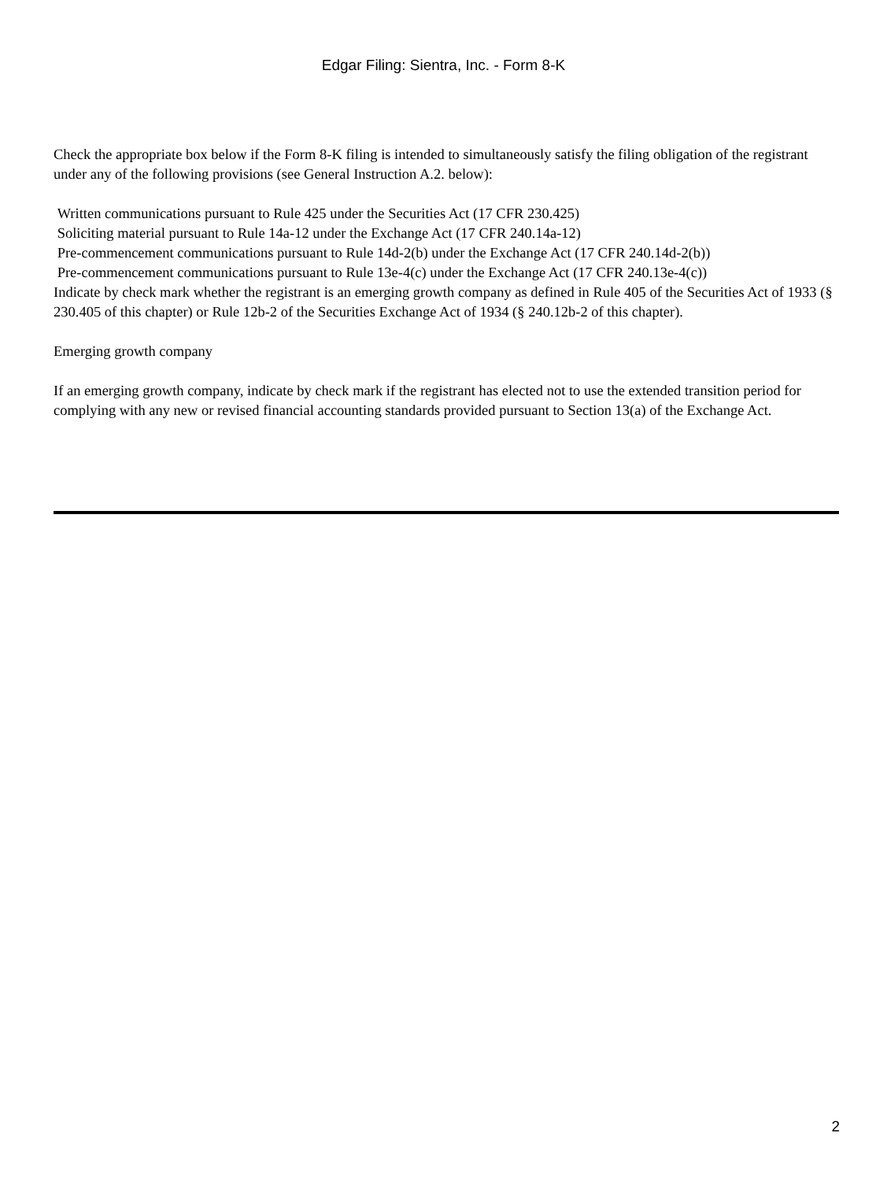Edgar Filing: Sientra, Inc. - Form 8-K
Check the appropriate box below if the Form 8-K filing is intended to simultaneously satisfy the filing obligation of the registrant under any of the following provisions (see General Instruction A.2. below):
Written communications pursuant to Rule 425 under the Securities Act (17 CFR 230.425)
Soliciting material pursuant to Rule 14a-12 under the Exchange Act (17 CFR 240.14a-12)
Pre-commencement communications pursuant to Rule 14d-2(b) under the Exchange Act (17 CFR 240.14d-2(b))
Pre-commencement communications pursuant to Rule 13e-4(c) under the Exchange Act (17 CFR 240.13e-4(c))
Indicate by check mark whether the registrant is an emerging growth company as defined in Rule 405 of the Securities Act of 1933 (§ 230.405 of this chapter) or Rule 12b-2 of the Securities Exchange Act of 1934 (§ 240.12b-2 of this chapter).
Emerging growth company
If an emerging growth company, indicate by check mark if the registrant has elected not to use the extended transition period for complying with any new or revised financial accounting standards provided pursuant to Section 13(a) of the Exchange Act.
2